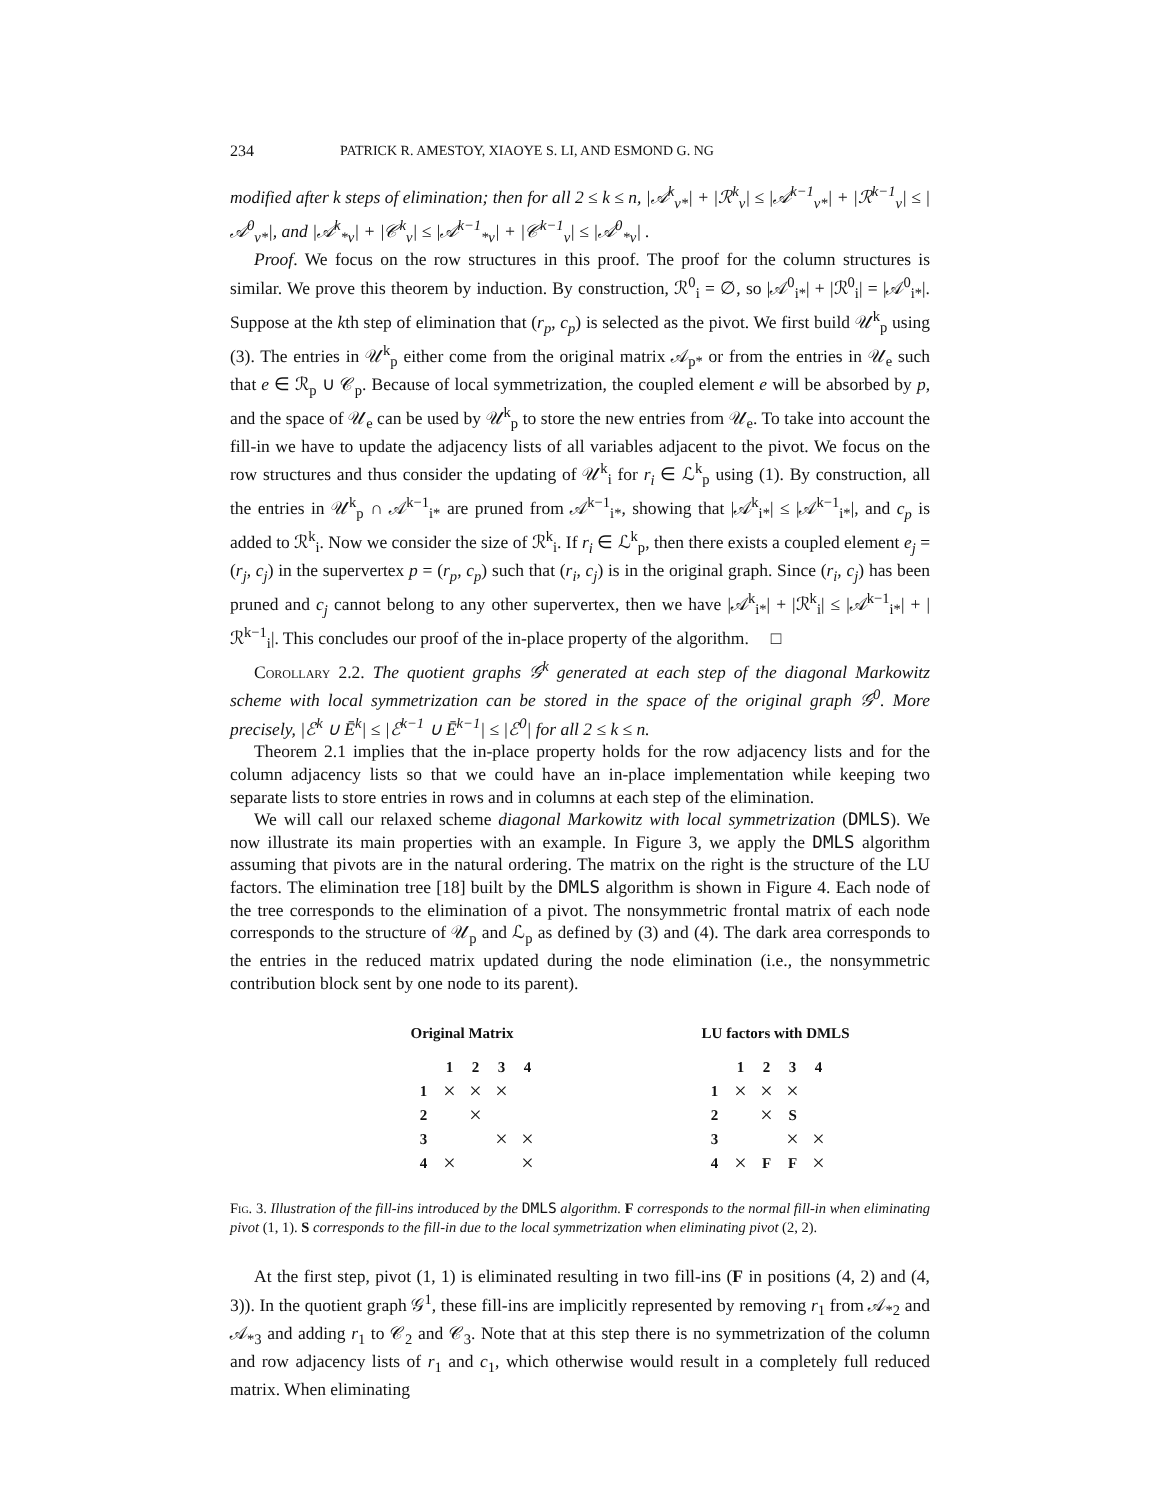234 PATRICK R. AMESTOY, XIAOYE S. LI, AND ESMOND G. NG
modified after k steps of elimination; then for all 2 ≤ k ≤ n, |𝒜<sup>k</sup><sub>v*</sub>| + |ℛ<sup>k</sup><sub>v</sub>| ≤ |𝒜<sup>k−1</sup><sub>v*</sub>| + |ℛ<sup>k−1</sup><sub>v</sub>| ≤ |𝒜<sup>0</sup><sub>v*</sub>|, and |𝒜<sup>k</sup><sub>*v</sub>| + |𝒞<sup>k</sup><sub>v</sub>| ≤ |𝒜<sup>k−1</sup><sub>*v</sub>| + |𝒞<sup>k−1</sup><sub>v</sub>| ≤ |𝒜<sup>0</sup><sub>*v</sub>| .
Proof. We focus on the row structures in this proof. The proof for the column structures is similar. We prove this theorem by induction. By construction, ℛ<sup>0</sup><sub>i</sub> = ∅, so |𝒜<sup>0</sup><sub>i*</sub>| + |ℛ<sup>0</sup><sub>i</sub>| = |𝒜<sup>0</sup><sub>i*</sub>|. Suppose at the kth step of elimination that (r<sub>p</sub>, c<sub>p</sub>) is selected as the pivot. We first build 𝒰<sup>k</sup><sub>p</sub> using (3). The entries in 𝒰<sup>k</sup><sub>p</sub> either come from the original matrix 𝒜<sub>p*</sub> or from the entries in 𝒰<sub>e</sub> such that e ∈ ℛ<sub>p</sub> ∪ 𝒞<sub>p</sub>. Because of local symmetrization, the coupled element e will be absorbed by p, and the space of 𝒰<sub>e</sub> can be used by 𝒰<sup>k</sup><sub>p</sub> to store the new entries from 𝒰<sub>e</sub>. To take into account the fill-in we have to update the adjacency lists of all variables adjacent to the pivot. We focus on the row structures and thus consider the updating of 𝒰<sup>k</sup><sub>i</sub> for r<sub>i</sub> ∈ ℒ<sup>k</sup><sub>p</sub> using (1). By construction, all the entries in 𝒰<sup>k</sup><sub>p</sub> ∩ 𝒜<sup>k−1</sup><sub>i*</sub> are pruned from 𝒜<sup>k−1</sup><sub>i*</sub>, showing that |𝒜<sup>k</sup><sub>i*</sub>| ≤ |𝒜<sup>k−1</sup><sub>i*</sub>|, and c<sub>p</sub> is added to ℛ<sup>k</sup><sub>i</sub>. Now we consider the size of ℛ<sup>k</sup><sub>i</sub>. If r<sub>i</sub> ∈ ℒ<sup>k</sup><sub>p</sub>, then there exists a coupled element e<sub>j</sub> = (r<sub>j</sub>, c<sub>j</sub>) in the supervertex p = (r<sub>p</sub>, c<sub>p</sub>) such that (r<sub>i</sub>, c<sub>j</sub>) is in the original graph. Since (r<sub>i</sub>, c<sub>j</sub>) has been pruned and c<sub>j</sub> cannot belong to any other supervertex, then we have |𝒜<sup>k</sup><sub>i*</sub>| + |ℛ<sup>k</sup><sub>i</sub>| ≤ |𝒜<sup>k−1</sup><sub>i*</sub>| + |ℛ<sup>k−1</sup><sub>i</sub>|. This concludes our proof of the in-place property of the algorithm. □
Corollary 2.2. The quotient graphs 𝒢<sup>k</sup> generated at each step of the diagonal Markowitz scheme with local symmetrization can be stored in the space of the original graph 𝒢<sup>0</sup>. More precisely, |ℰ<sup>k</sup> ∪ Ē<sup>k</sup>| ≤ |ℰ<sup>k−1</sup> ∪ Ē<sup>k−1</sup>| ≤ |ℰ<sup>0</sup>| for all 2 ≤ k ≤ n.
Theorem 2.1 implies that the in-place property holds for the row adjacency lists and for the column adjacency lists so that we could have an in-place implementation while keeping two separate lists to store entries in rows and in columns at each step of the elimination.
We will call our relaxed scheme diagonal Markowitz with local symmetrization (DMLS). We now illustrate its main properties with an example. In Figure 3, we apply the DMLS algorithm assuming that pivots are in the natural ordering. The matrix on the right is the structure of the LU factors. The elimination tree [18] built by the DMLS algorithm is shown in Figure 4. Each node of the tree corresponds to the elimination of a pivot. The nonsymmetric frontal matrix of each node corresponds to the structure of 𝒰<sub>p</sub> and ℒ<sub>p</sub> as defined by (3) and (4). The dark area corresponds to the entries in the reduced matrix updated during the node elimination (i.e., the nonsymmetric contribution block sent by one node to its parent).
Original Matrix
| | 1 | 2 | 3 | 4 |
| --- | --- | --- | --- | --- |
| 1 | × | × | × | |
| 2 | | × | | |
| 3 | | | × | × |
| 4 | × | | | × |
LU factors with DMLS
| | 1 | 2 | 3 | 4 |
| --- | --- | --- | --- | --- |
| 1 | × | × | × | |
| 2 | | × | S | |
| 3 | | | × | × |
| 4 | × | F | F | × |
Fig. 3. Illustration of the fill-ins introduced by the DMLS algorithm. F corresponds to the normal fill-in when eliminating pivot (1, 1). S corresponds to the fill-in due to the local symmetrization when eliminating pivot (2, 2).
At the first step, pivot (1, 1) is eliminated resulting in two fill-ins (F in positions (4, 2) and (4, 3)). In the quotient graph 𝒢<sup>1</sup>, these fill-ins are implicitly represented by removing r<sub>1</sub> from 𝒜<sub>*2</sub> and 𝒜<sub>*3</sub> and adding r<sub>1</sub> to 𝒞<sub>2</sub> and 𝒞<sub>3</sub>. Note that at this step there is no symmetrization of the column and row adjacency lists of r<sub>1</sub> and c<sub>1</sub>, which otherwise would result in a completely full reduced matrix. When eliminating